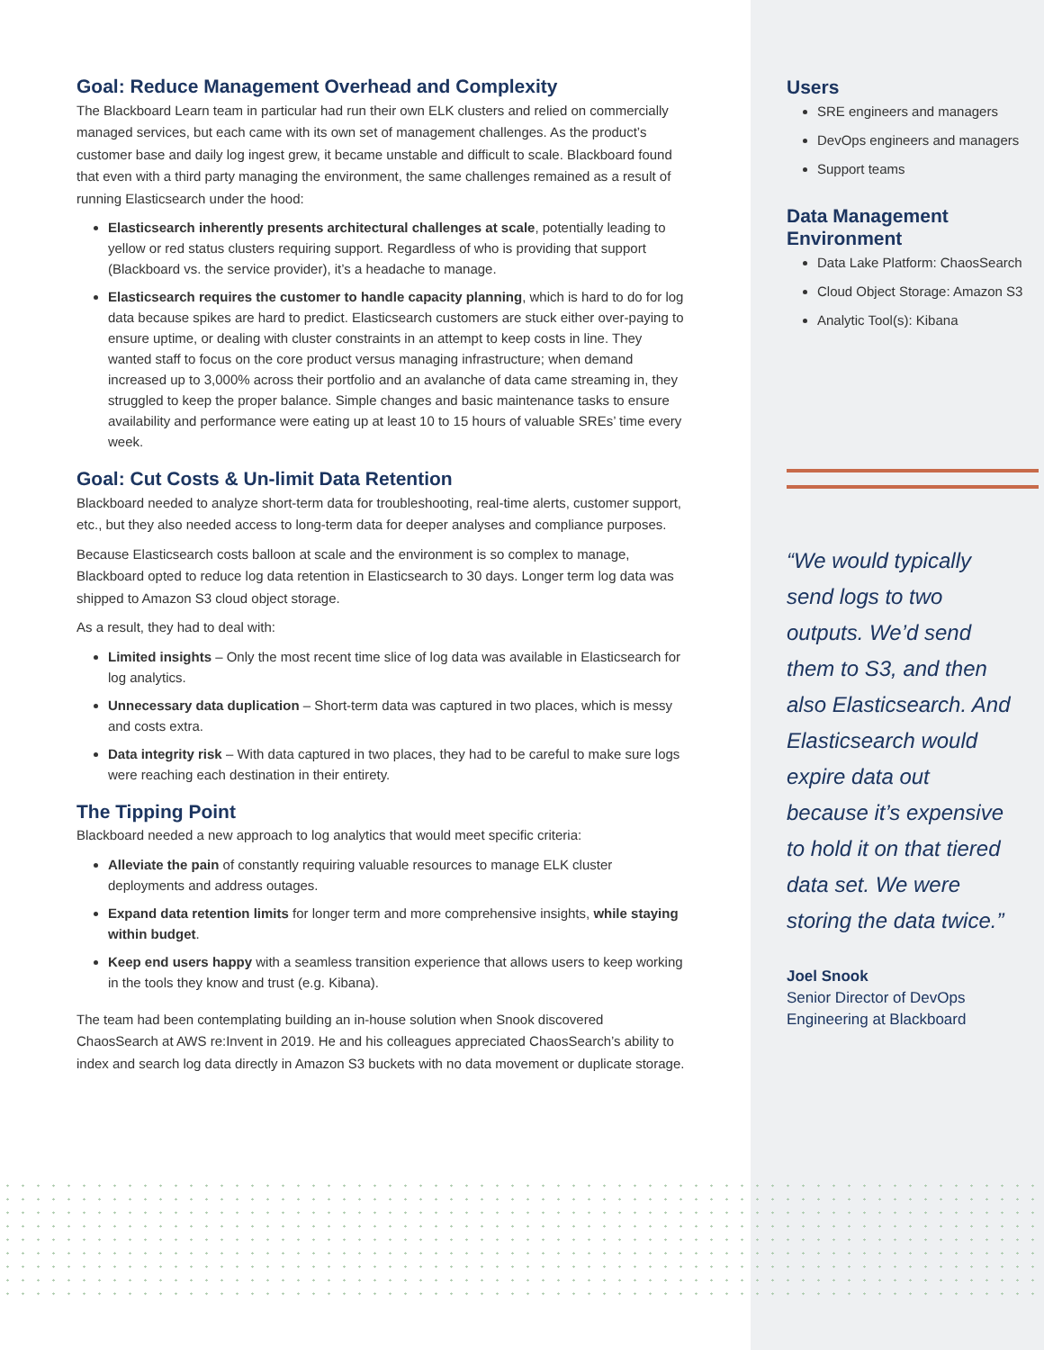Goal: Reduce Management Overhead and Complexity
The Blackboard Learn team in particular had run their own ELK clusters and relied on commercially managed services, but each came with its own set of management challenges. As the product’s customer base and daily log ingest grew, it became unstable and difficult to scale. Blackboard found that even with a third party managing the environment, the same challenges remained as a result of running Elasticsearch under the hood:
Elasticsearch inherently presents architectural challenges at scale, potentially leading to yellow or red status clusters requiring support. Regardless of who is providing that support (Blackboard vs. the service provider), it’s a headache to manage.
Elasticsearch requires the customer to handle capacity planning, which is hard to do for log data because spikes are hard to predict. Elasticsearch customers are stuck either over-paying to ensure uptime, or dealing with cluster constraints in an attempt to keep costs in line. They wanted staff to focus on the core product versus managing infrastructure; when demand increased up to 3,000% across their portfolio and an avalanche of data came streaming in, they struggled to keep the proper balance. Simple changes and basic maintenance tasks to ensure availability and performance were eating up at least 10 to 15 hours of valuable SREs’ time every week.
Goal: Cut Costs & Un-limit Data Retention
Blackboard needed to analyze short-term data for troubleshooting, real-time alerts, customer support, etc., but they also needed access to long-term data for deeper analyses and compliance purposes.
Because Elasticsearch costs balloon at scale and the environment is so complex to manage, Blackboard opted to reduce log data retention in Elasticsearch to 30 days. Longer term log data was shipped to Amazon S3 cloud object storage.
As a result, they had to deal with:
Limited insights – Only the most recent time slice of log data was available in Elasticsearch for log analytics.
Unnecessary data duplication – Short-term data was captured in two places, which is messy and costs extra.
Data integrity risk – With data captured in two places, they had to be careful to make sure logs were reaching each destination in their entirety.
The Tipping Point
Blackboard needed a new approach to log analytics that would meet specific criteria:
Alleviate the pain of constantly requiring valuable resources to manage ELK cluster deployments and address outages.
Expand data retention limits for longer term and more comprehensive insights, while staying within budget.
Keep end users happy with a seamless transition experience that allows users to keep working in the tools they know and trust (e.g. Kibana).
The team had been contemplating building an in-house solution when Snook discovered ChaosSearch at AWS re:Invent in 2019. He and his colleagues appreciated ChaosSearch’s ability to index and search log data directly in Amazon S3 buckets with no data movement or duplicate storage.
Users
SRE engineers and managers
DevOps engineers and managers
Support teams
Data Management Environment
Data Lake Platform: ChaosSearch
Cloud Object Storage: Amazon S3
Analytic Tool(s): Kibana
“We would typically send logs to two outputs. We’d send them to S3, and then also Elasticsearch. And Elasticsearch would expire data out because it’s expensive to hold it on that tiered data set. We were storing the data twice.”
Joel Snook
Senior Director of DevOps Engineering at Blackboard